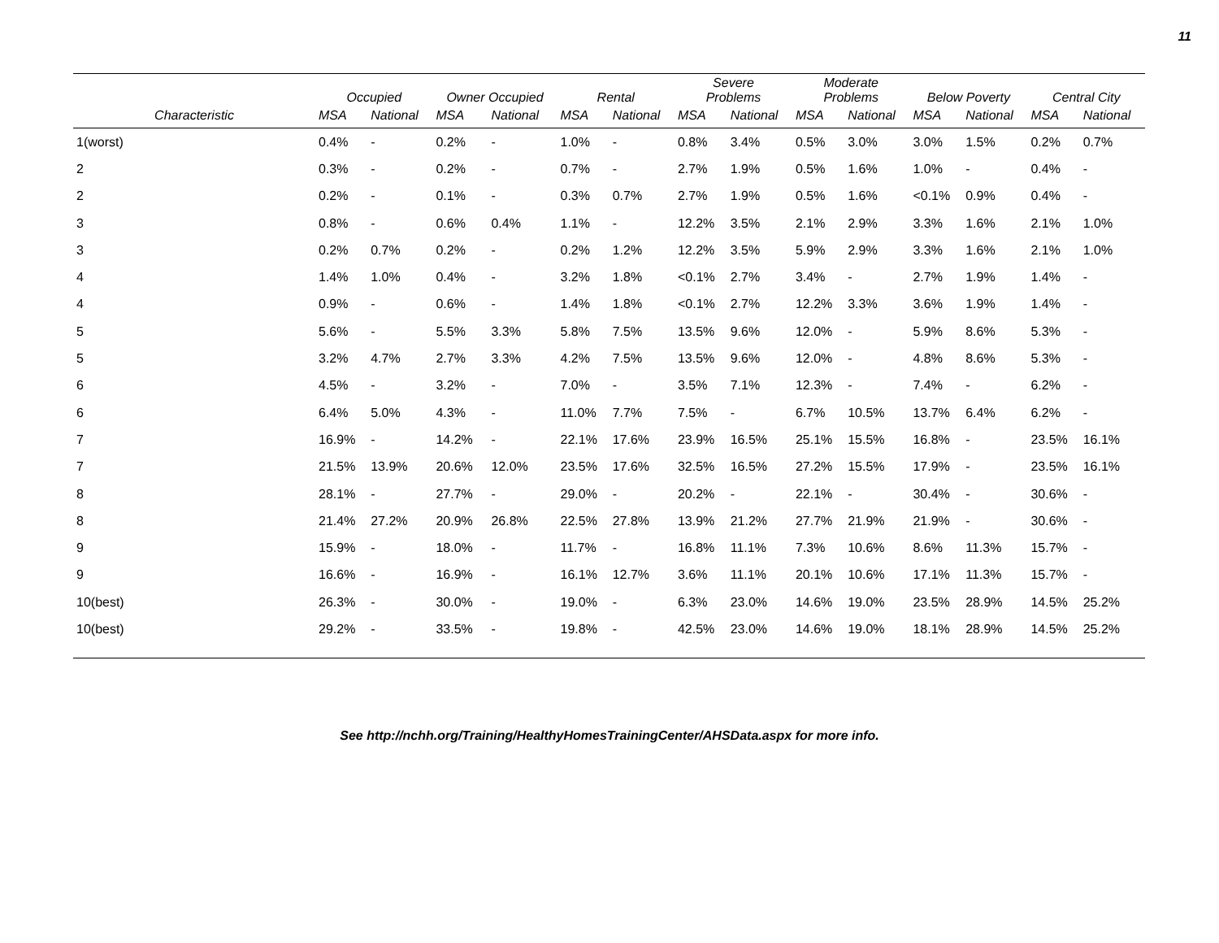11
| | Occupied | | Owner Occupied | | Rental | | Severe Problems | | Moderate Problems | | Below Poverty | | Central City | |
| --- | --- | --- | --- | --- | --- | --- | --- | --- | --- | --- | --- | --- | --- | --- |
| Characteristic | MSA | National | MSA | National | MSA | National | MSA | National | MSA | National | MSA | National | MSA | National |
| 1(worst) | 0.4% | - | 0.2% | - | 1.0% | - | 0.8% | 3.4% | 0.5% | 3.0% | 3.0% | 1.5% | 0.2% | 0.7% |
| 2 | 0.3% | - | 0.2% | - | 0.7% | - | 2.7% | 1.9% | 0.5% | 1.6% | 1.0% | - | 0.4% | - |
| 2 | 0.2% | - | 0.1% | - | 0.3% | 0.7% | 2.7% | 1.9% | 0.5% | 1.6% | <0.1% | 0.9% | 0.4% | - |
| 3 | 0.8% | - | 0.6% | 0.4% | 1.1% | - | 12.2% | 3.5% | 2.1% | 2.9% | 3.3% | 1.6% | 2.1% | 1.0% |
| 3 | 0.2% | 0.7% | 0.2% | - | 0.2% | 1.2% | 12.2% | 3.5% | 5.9% | 2.9% | 3.3% | 1.6% | 2.1% | 1.0% |
| 4 | 1.4% | 1.0% | 0.4% | - | 3.2% | 1.8% | <0.1% | 2.7% | 3.4% | - | 2.7% | 1.9% | 1.4% | - |
| 4 | 0.9% | - | 0.6% | - | 1.4% | 1.8% | <0.1% | 2.7% | 12.2% | 3.3% | 3.6% | 1.9% | 1.4% | - |
| 5 | 5.6% | - | 5.5% | 3.3% | 5.8% | 7.5% | 13.5% | 9.6% | 12.0% | - | 5.9% | 8.6% | 5.3% | - |
| 5 | 3.2% | 4.7% | 2.7% | 3.3% | 4.2% | 7.5% | 13.5% | 9.6% | 12.0% | - | 4.8% | 8.6% | 5.3% | - |
| 6 | 4.5% | - | 3.2% | - | 7.0% | - | 3.5% | 7.1% | 12.3% | - | 7.4% | - | 6.2% | - |
| 6 | 6.4% | 5.0% | 4.3% | - | 11.0% | 7.7% | 7.5% | - | 6.7% | 10.5% | 13.7% | 6.4% | 6.2% | - |
| 7 | 16.9% | - | 14.2% | - | 22.1% | 17.6% | 23.9% | 16.5% | 25.1% | 15.5% | 16.8% | - | 23.5% | 16.1% |
| 7 | 21.5% | 13.9% | 20.6% | 12.0% | 23.5% | 17.6% | 32.5% | 16.5% | 27.2% | 15.5% | 17.9% | - | 23.5% | 16.1% |
| 8 | 28.1% | - | 27.7% | - | 29.0% | - | 20.2% | - | 22.1% | - | 30.4% | - | 30.6% | - |
| 8 | 21.4% | 27.2% | 20.9% | 26.8% | 22.5% | 27.8% | 13.9% | 21.2% | 27.7% | 21.9% | 21.9% | - | 30.6% | - |
| 9 | 15.9% | - | 18.0% | - | 11.7% | - | 16.8% | 11.1% | 7.3% | 10.6% | 8.6% | 11.3% | 15.7% | - |
| 9 | 16.6% | - | 16.9% | - | 16.1% | 12.7% | 3.6% | 11.1% | 20.1% | 10.6% | 17.1% | 11.3% | 15.7% | - |
| 10(best) | 26.3% | - | 30.0% | - | 19.0% | - | 6.3% | 23.0% | 14.6% | 19.0% | 23.5% | 28.9% | 14.5% | 25.2% |
| 10(best) | 29.2% | - | 33.5% | - | 19.8% | - | 42.5% | 23.0% | 14.6% | 19.0% | 18.1% | 28.9% | 14.5% | 25.2% |
See http://nchh.org/Training/HealthyHomesTrainingCenter/AHSData.aspx for more info.